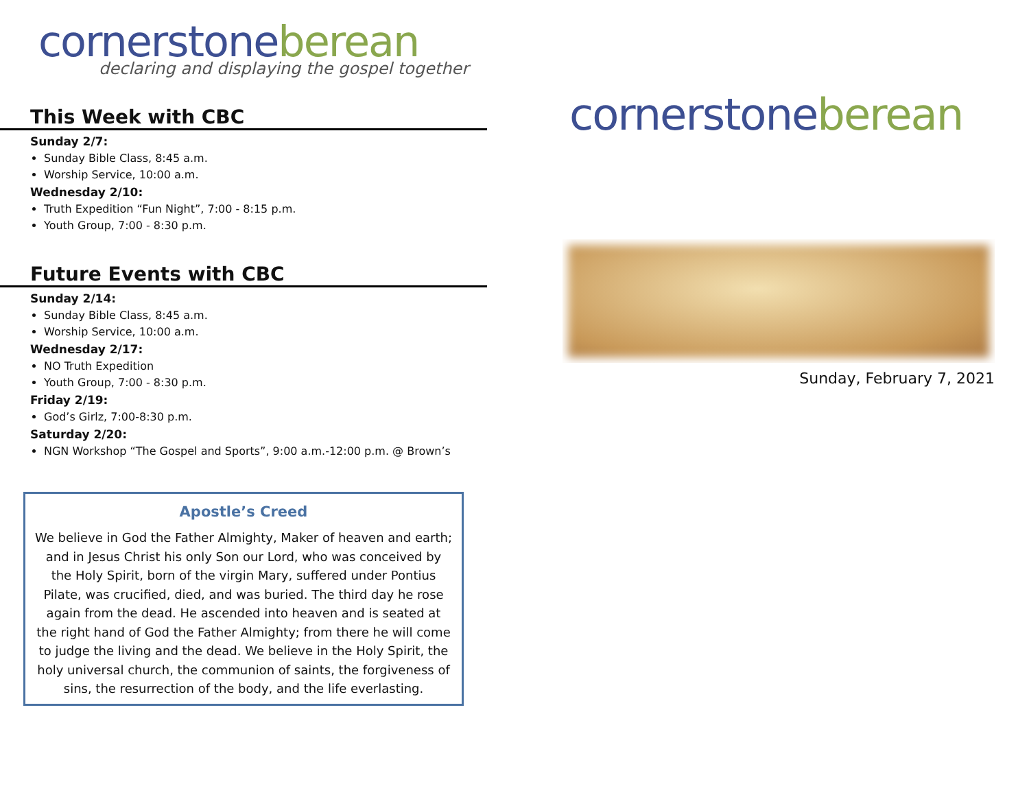cornerstone berean
declaring and displaying the gospel together
This Week with CBC
Sunday 2/7:
Sunday Bible Class, 8:45 a.m.
Worship Service, 10:00 a.m.
Wednesday 2/10:
Truth Expedition “Fun Night”, 7:00 - 8:15 p.m.
Youth Group, 7:00 - 8:30 p.m.
Future Events with CBC
Sunday 2/14:
Sunday Bible Class, 8:45 a.m.
Worship Service, 10:00 a.m.
Wednesday 2/17:
NO Truth Expedition
Youth Group, 7:00 - 8:30 p.m.
Friday 2/19:
God’s Girlz, 7:00-8:30 p.m.
Saturday 2/20:
NGN Workshop “The Gospel and Sports”, 9:00 a.m.-12:00 p.m. @ Brown’s
Apostle’s Creed
We believe in God the Father Almighty, Maker of heaven and earth; and in Jesus Christ his only Son our Lord, who was conceived by the Holy Spirit, born of the virgin Mary, suffered under Pontius Pilate, was crucified, died, and was buried. The third day he rose again from the dead. He ascended into heaven and is seated at the right hand of God the Father Almighty; from there he will come to judge the living and the dead. We believe in the Holy Spirit, the holy universal church, the communion of saints, the forgiveness of sins, the resurrection of the body, and the life everlasting.
cornerstone berean
Sunday, February 7, 2021